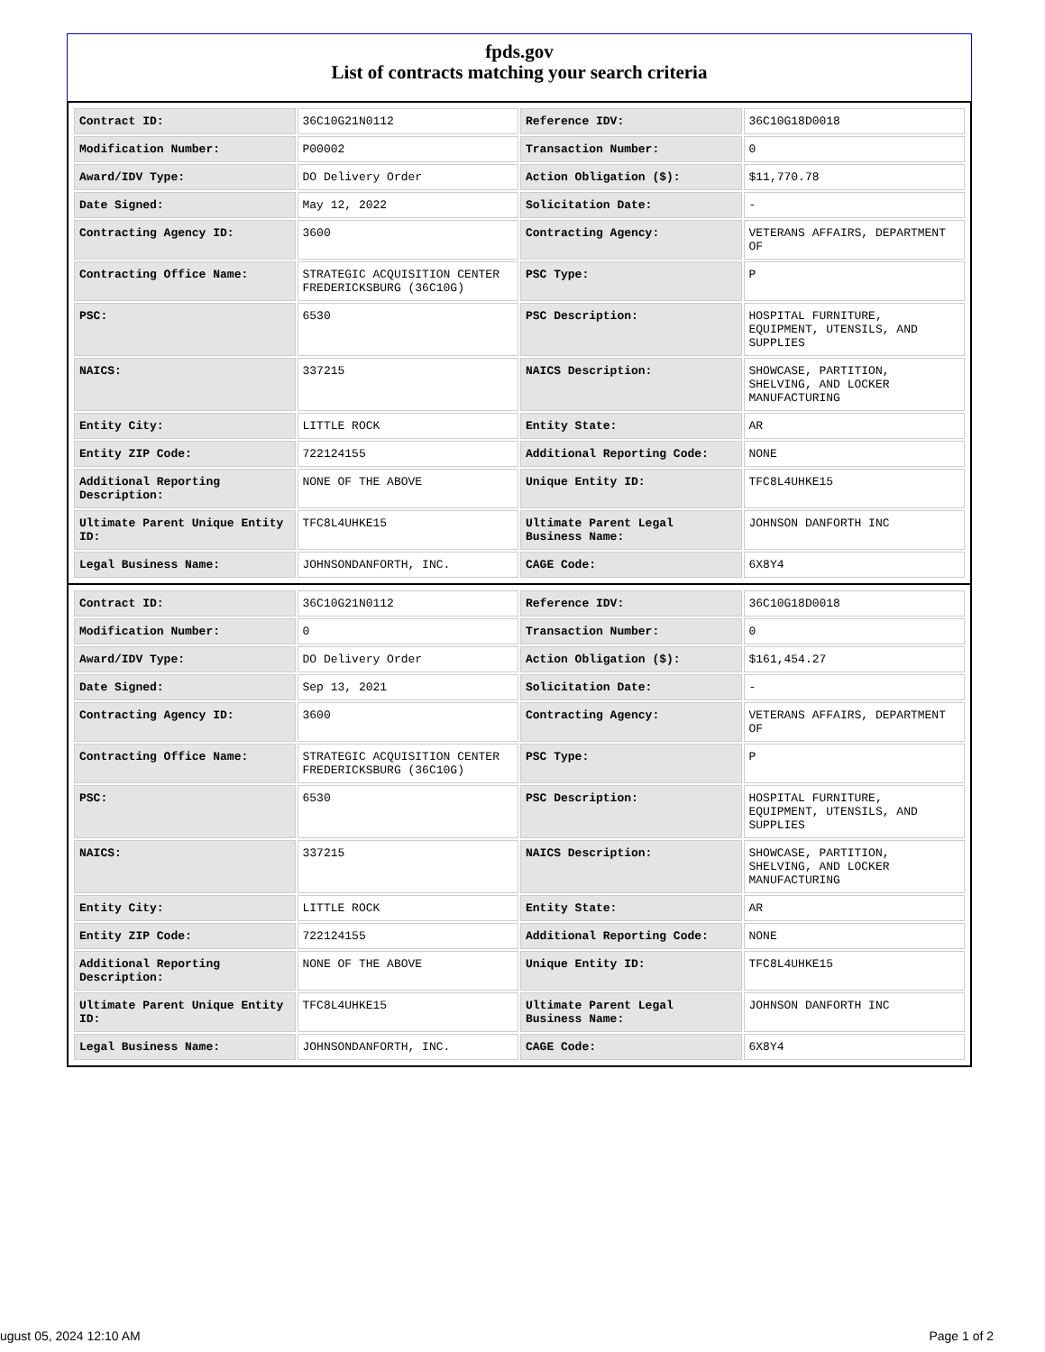fpds.gov
List of contracts matching your search criteria
| Contract ID: | 36C10G21N0112 | Reference IDV: | 36C10G18D0018 |
| Modification Number: | P00002 | Transaction Number: | 0 |
| Award/IDV Type: | DO Delivery Order | Action Obligation ($): | $11,770.78 |
| Date Signed: | May 12, 2022 | Solicitation Date: | - |
| Contracting Agency ID: | 3600 | Contracting Agency: | VETERANS AFFAIRS, DEPARTMENT OF |
| Contracting Office Name: | STRATEGIC ACQUISITION CENTER FREDERICKSBURG (36C10G) | PSC Type: | P |
| PSC: | 6530 | PSC Description: | HOSPITAL FURNITURE, EQUIPMENT, UTENSILS, AND SUPPLIES |
| NAICS: | 337215 | NAICS Description: | SHOWCASE, PARTITION, SHELVING, AND LOCKER MANUFACTURING |
| Entity City: | LITTLE ROCK | Entity State: | AR |
| Entity ZIP Code: | 722124155 | Additional Reporting Code: | NONE |
| Additional Reporting Description: | NONE OF THE ABOVE | Unique Entity ID: | TFC8L4UHKE15 |
| Ultimate Parent Unique Entity ID: | TFC8L4UHKE15 | Ultimate Parent Legal Business Name: | JOHNSON DANFORTH INC |
| Legal Business Name: | JOHNSONDANFORTH, INC. | CAGE Code: | 6X8Y4 |
| Contract ID: | 36C10G21N0112 | Reference IDV: | 36C10G18D0018 |
| Modification Number: | 0 | Transaction Number: | 0 |
| Award/IDV Type: | DO Delivery Order | Action Obligation ($): | $161,454.27 |
| Date Signed: | Sep 13, 2021 | Solicitation Date: | - |
| Contracting Agency ID: | 3600 | Contracting Agency: | VETERANS AFFAIRS, DEPARTMENT OF |
| Contracting Office Name: | STRATEGIC ACQUISITION CENTER FREDERICKSBURG (36C10G) | PSC Type: | P |
| PSC: | 6530 | PSC Description: | HOSPITAL FURNITURE, EQUIPMENT, UTENSILS, AND SUPPLIES |
| NAICS: | 337215 | NAICS Description: | SHOWCASE, PARTITION, SHELVING, AND LOCKER MANUFACTURING |
| Entity City: | LITTLE ROCK | Entity State: | AR |
| Entity ZIP Code: | 722124155 | Additional Reporting Code: | NONE |
| Additional Reporting Description: | NONE OF THE ABOVE | Unique Entity ID: | TFC8L4UHKE15 |
| Ultimate Parent Unique Entity ID: | TFC8L4UHKE15 | Ultimate Parent Legal Business Name: | JOHNSON DANFORTH INC |
| Legal Business Name: | JOHNSONDANFORTH, INC. | CAGE Code: | 6X8Y4 |
ugust 05, 2024 12:10 AM Page 1 of 2